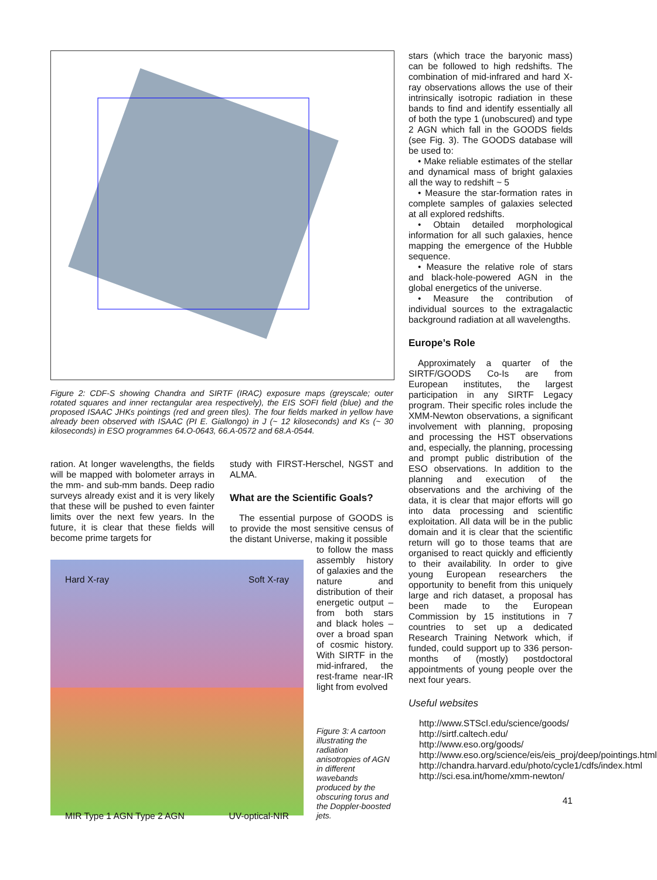Figure 2: CDF-S showing Chandra and SIRTF (IRAC) exposure maps (greyscale; outer rotated squares and inner rectangular area respectively), the EIS SOFI field (blue) and the proposed ISAAC JHKs pointings (red and green tiles). The four fields marked in yellow have already been observed with ISAAC (PI E. Giallongo) in J (~ 12 kiloseconds) and Ks (~ 30 kiloseconds) in ESO programmes 64.O-0643, 66.A-0572 and 68.A-0544.
ration. At longer wavelengths, the fields will be mapped with bolometer arrays in the mm- and sub-mm bands. Deep radio surveys already exist and it is very likely that these will be pushed to even fainter limits over the next few years. In the future, it is clear that these fields will become prime targets for
Hard X-ray Soft X-ray
MIR Type 1 AGN Type 2 AGN UV-optical-NIR
study with FIRST-Herschel, NGST and ALMA.
What are the Scientific Goals?
The essential purpose of GOODS is to provide the most sensitive census of the distant Universe, making it possible
to follow the mass assembly history of galaxies and the nature and distribution of their energetic output – from both stars and black holes – over a broad span of cosmic history. With SIRTF in the mid-infrared, the rest-frame near-IR light from evolved
Figure 3: A cartoon illustrating the radiation anisotropies of AGN in different wavebands produced by the obscuring torus and the Doppler-boosted jets.
stars (which trace the baryonic mass) can be followed to high redshifts. The combination of mid-infrared and hard X-ray observations allows the use of their intrinsically isotropic radiation in these bands to find and identify essentially all of both the type 1 (unobscured) and type 2 AGN which fall in the GOODS fields (see Fig. 3). The GOODS database will be used to:
• Make reliable estimates of the stellar and dynamical mass of bright galaxies all the way to redshift ~ 5
• Measure the star-formation rates in complete samples of galaxies selected at all explored redshifts.
• Obtain detailed morphological information for all such galaxies, hence mapping the emergence of the Hubble sequence.
• Measure the relative role of stars and black-hole-powered AGN in the global energetics of the universe.
• Measure the contribution of individual sources to the extragalactic background radiation at all wavelengths.
Europe’s Role
Approximately a quarter of the SIRTF/GOODS Co-Is are from European institutes, the largest participation in any SIRTF Legacy program. Their specific roles include the XMM-Newton observations, a significant involvement with planning, proposing and processing the HST observations and, especially, the planning, processing and prompt public distribution of the ESO observations. In addition to the planning and execution of the observations and the archiving of the data, it is clear that major efforts will go into data processing and scientific exploitation. All data will be in the public domain and it is clear that the scientific return will go to those teams that are organised to react quickly and efficiently to their availability. In order to give young European researchers the opportunity to benefit from this uniquely large and rich dataset, a proposal has been made to the European Commission by 15 institutions in 7 countries to set up a dedicated Research Training Network which, if funded, could support up to 336 person-months of (mostly) postdoctoral appointments of young people over the next four years.
Useful websites
http://www.STScI.edu/science/goods/
http://sirtf.caltech.edu/
http://www.eso.org/goods/
http://www.eso.org/science/eis/eis_proj/deep/pointings.html
http://chandra.harvard.edu/photo/cycle1/cdfs/index.html
http://sci.esa.int/home/xmm-newton/
41